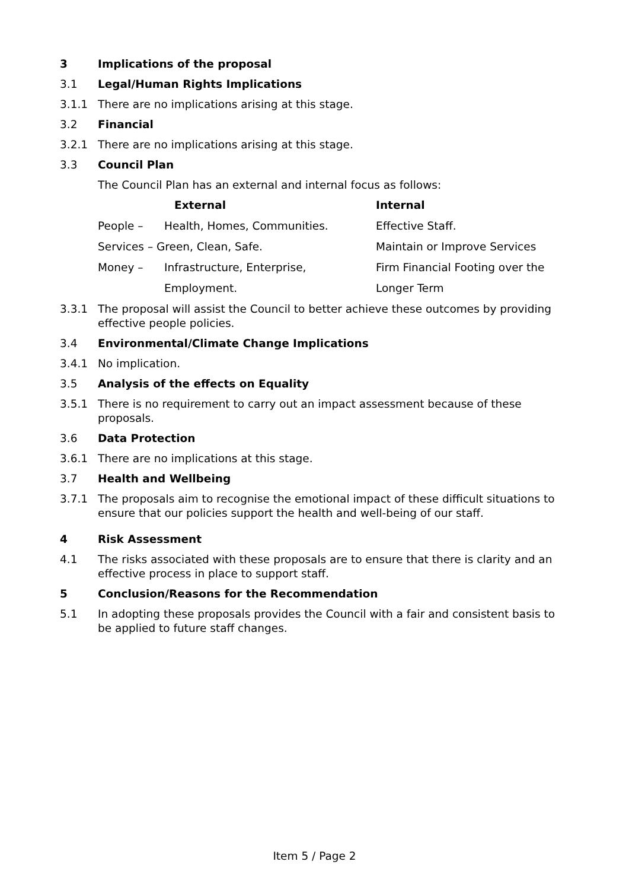3 Implications of the proposal
3.1 Legal/Human Rights Implications
3.1.1 There are no implications arising at this stage.
3.2 Financial
3.2.1 There are no implications arising at this stage.
3.3 Council Plan
The Council Plan has an external and internal focus as follows:
| | External | Internal |
| --- | --- | --- |
| People – | Health, Homes, Communities. | Effective Staff. |
| Services – Green, Clean, Safe. | | Maintain or Improve Services |
| Money – | Infrastructure, Enterprise, | Firm Financial Footing over the |
| | Employment. | Longer Term |
3.3.1 The proposal will assist the Council to better achieve these outcomes by providing effective people policies.
3.4 Environmental/Climate Change Implications
3.4.1 No implication.
3.5 Analysis of the effects on Equality
3.5.1 There is no requirement to carry out an impact assessment because of these proposals.
3.6 Data Protection
3.6.1 There are no implications at this stage.
3.7 Health and Wellbeing
3.7.1 The proposals aim to recognise the emotional impact of these difficult situations to ensure that our policies support the health and well-being of our staff.
4 Risk Assessment
4.1 The risks associated with these proposals are to ensure that there is clarity and an effective process in place to support staff.
5 Conclusion/Reasons for the Recommendation
5.1 In adopting these proposals provides the Council with a fair and consistent basis to be applied to future staff changes.
Item 5 / Page 2